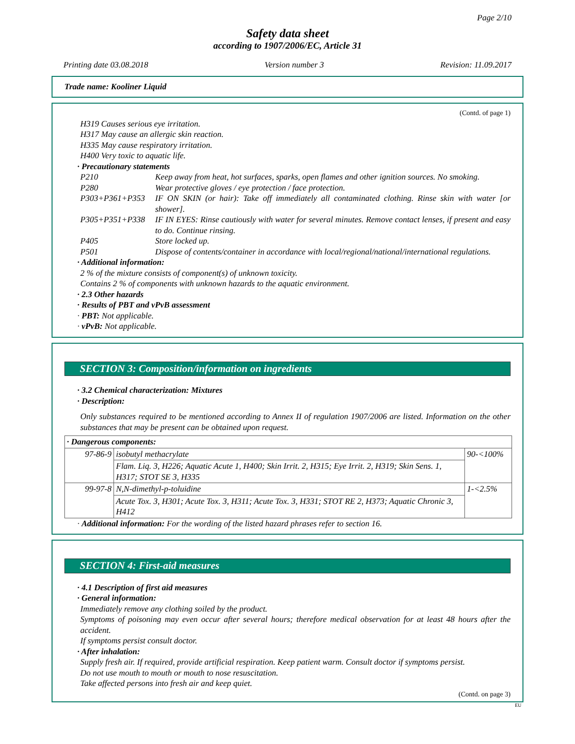Page 2/10
Safety data sheet
according to 1907/2006/EC, Article 31
Printing date 03.08.2018 Version number 3 Revision: 11.09.2017
Trade name: Kooliner Liquid
(Contd. of page 1)
H319 Causes serious eye irritation.
H317 May cause an allergic skin reaction.
H335 May cause respiratory irritation.
H400 Very toxic to aquatic life.
· Precautionary statements
P210 Keep away from heat, hot surfaces, sparks, open flames and other ignition sources. No smoking.
P280 Wear protective gloves / eye protection / face protection.
P303+P361+P353 IF ON SKIN (or hair): Take off immediately all contaminated clothing. Rinse skin with water [or shower].
P305+P351+P338 IF IN EYES: Rinse cautiously with water for several minutes. Remove contact lenses, if present and easy to do. Continue rinsing.
P405 Store locked up.
P501 Dispose of contents/container in accordance with local/regional/national/international regulations.
· Additional information:
2 % of the mixture consists of component(s) of unknown toxicity.
Contains 2 % of components with unknown hazards to the aquatic environment.
· 2.3 Other hazards
· Results of PBT and vPvB assessment
· PBT: Not applicable.
· vPvB: Not applicable.
SECTION 3: Composition/information on ingredients
· 3.2 Chemical characterization: Mixtures
· Description:
Only substances required to be mentioned according to Annex II of regulation 1907/2006 are listed. Information on the other substances that may be present can be obtained upon request.
| · Dangerous components: | | |
| 97-86-9 | isobutyl methacrylate | 90-<100% |
| | Flam. Liq. 3, H226; Aquatic Acute 1, H400; Skin Irrit. 2, H315; Eye Irrit. 2, H319; Skin Sens. 1, H317; STOT SE 3, H335 | |
| 99-97-8 | N,N-dimethyl-p-toluidine | 1-<2.5% |
| | Acute Tox. 3, H301; Acute Tox. 3, H311; Acute Tox. 3, H331; STOT RE 2, H373; Aquatic Chronic 3, H412 | |
· Additional information: For the wording of the listed hazard phrases refer to section 16.
SECTION 4: First-aid measures
· 4.1 Description of first aid measures
· General information:
Immediately remove any clothing soiled by the product.
Symptoms of poisoning may even occur after several hours; therefore medical observation for at least 48 hours after the accident.
If symptoms persist consult doctor.
· After inhalation:
Supply fresh air. If required, provide artificial respiration. Keep patient warm. Consult doctor if symptoms persist.
Do not use mouth to mouth or mouth to nose resuscitation.
Take affected persons into fresh air and keep quiet.
(Contd. on page 3)
EU